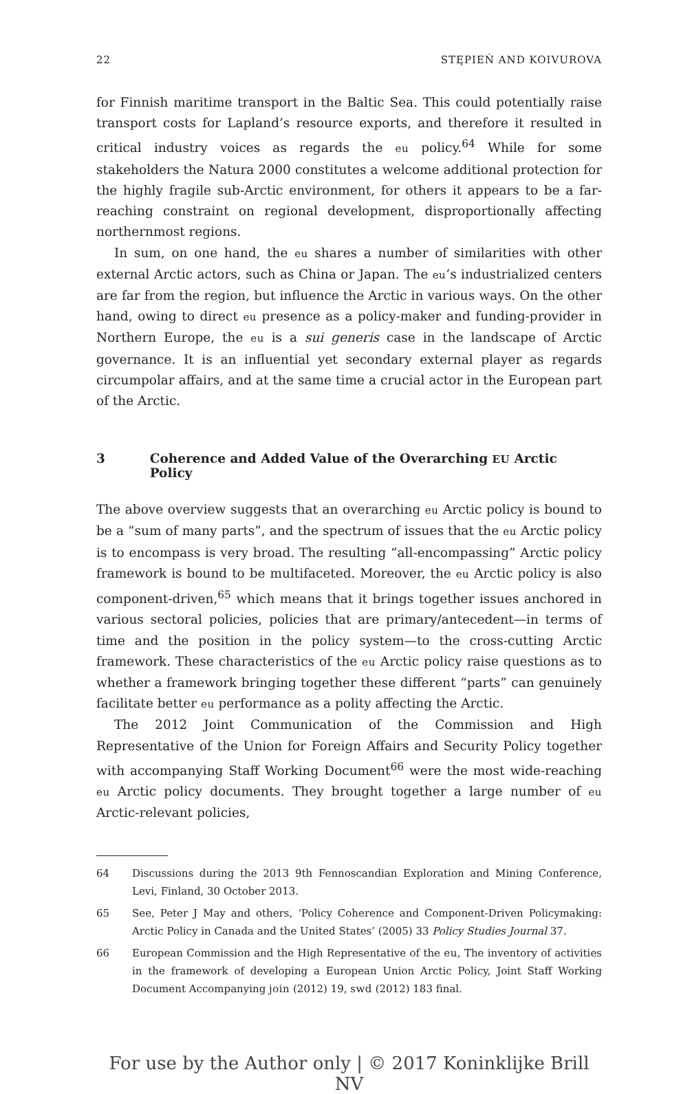22 STĘPIEŃ AND KOIVUROVA
for Finnish maritime transport in the Baltic Sea. This could potentially raise transport costs for Lapland’s resource exports, and therefore it resulted in critical industry voices as regards the eu policy.<sup>64</sup> While for some stakeholders the Natura 2000 constitutes a welcome additional protection for the highly fragile sub-Arctic environment, for others it appears to be a far-reaching constraint on regional development, disproportionally affecting northernmost regions.
In sum, on one hand, the eu shares a number of similarities with other external Arctic actors, such as China or Japan. The eu’s industrialized centers are far from the region, but influence the Arctic in various ways. On the other hand, owing to direct eu presence as a policy-maker and funding-provider in Northern Europe, the eu is a sui generis case in the landscape of Arctic governance. It is an influential yet secondary external player as regards circumpolar affairs, and at the same time a crucial actor in the European part of the Arctic.
3 Coherence and Added Value of the Overarching EU Arctic Policy
The above overview suggests that an overarching eu Arctic policy is bound to be a “sum of many parts”, and the spectrum of issues that the eu Arctic policy is to encompass is very broad. The resulting “all-encompassing” Arctic policy framework is bound to be multifaceted. Moreover, the eu Arctic policy is also component-driven,<sup>65</sup> which means that it brings together issues anchored in various sectoral policies, policies that are primary/antecedent—in terms of time and the position in the policy system—to the cross-cutting Arctic framework. These characteristics of the eu Arctic policy raise questions as to whether a framework bringing together these different “parts” can genuinely facilitate better eu performance as a polity affecting the Arctic.
The 2012 Joint Communication of the Commission and High Representative of the Union for Foreign Affairs and Security Policy together with accompanying Staff Working Document<sup>66</sup> were the most wide-reaching eu Arctic policy documents. They brought together a large number of eu Arctic-relevant policies,
64 Discussions during the 2013 9th Fennoscandian Exploration and Mining Conference, Levi, Finland, 30 October 2013.
65 See, Peter J May and others, ‘Policy Coherence and Component-Driven Policymaking: Arctic Policy in Canada and the United States’ (2005) 33 Policy Studies Journal 37.
66 European Commission and the High Representative of the eu, The inventory of activities in the framework of developing a European Union Arctic Policy, Joint Staff Working Document Accompanying join (2012) 19, swd (2012) 183 final.
For use by the Author only | © 2017 Koninklijke Brill NV